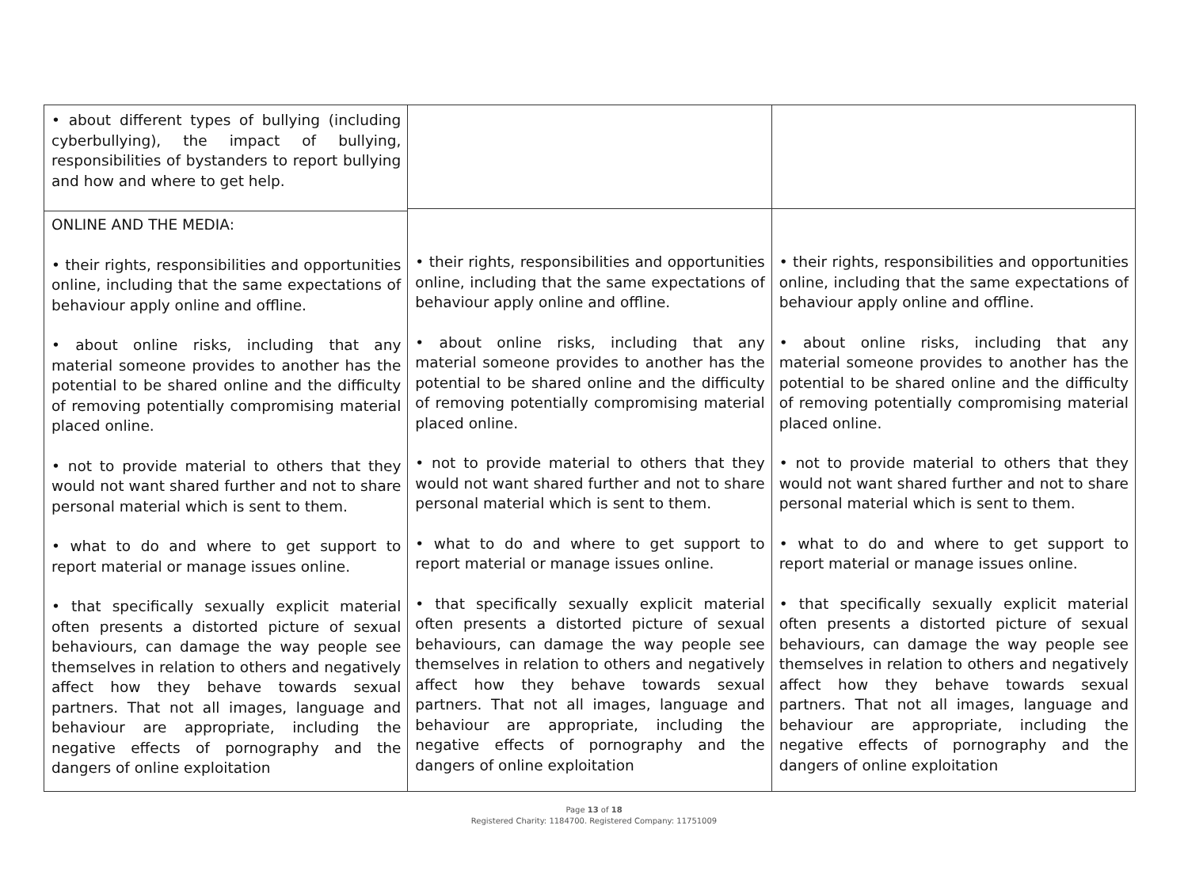| • about different types of bullying (including cyberbullying), the impact of bullying, responsibilities of bystanders to report bullying and how and where to get help. ONLINE AND THE MEDIA: • their rights, responsibilities and opportunities online, including that the same expectations of behaviour apply online and offline. • about online risks, including that any material someone provides to another has the potential to be shared online and the difficulty of removing potentially compromising material placed online. • not to provide material to others that they would not want shared further and not to share personal material which is sent to them. • what to do and where to get support to report material or manage issues online. • that specifically sexually explicit material often presents a distorted picture of sexual behaviours, can damage the way people see themselves in relation to others and negatively affect how they behave towards sexual partners. That not all images, language and behaviour are appropriate, including the negative effects of pornography and the dangers of online exploitation | • their rights, responsibilities and opportunities online, including that the same expectations of behaviour apply online and offline. • about online risks, including that any material someone provides to another has the potential to be shared online and the difficulty of removing potentially compromising material placed online. • not to provide material to others that they would not want shared further and not to share personal material which is sent to them. • what to do and where to get support to report material or manage issues online. • that specifically sexually explicit material often presents a distorted picture of sexual behaviours, can damage the way people see themselves in relation to others and negatively affect how they behave towards sexual partners. That not all images, language and behaviour are appropriate, including the negative effects of pornography and the dangers of online exploitation | • their rights, responsibilities and opportunities online, including that the same expectations of behaviour apply online and offline. • about online risks, including that any material someone provides to another has the potential to be shared online and the difficulty of removing potentially compromising material placed online. • not to provide material to others that they would not want shared further and not to share personal material which is sent to them. • what to do and where to get support to report material or manage issues online. • that specifically sexually explicit material often presents a distorted picture of sexual behaviours, can damage the way people see themselves in relation to others and negatively affect how they behave towards sexual partners. That not all images, language and behaviour are appropriate, including the negative effects of pornography and the dangers of online exploitation |
Page 13 of 18
Registered Charity: 1184700. Registered Company: 11751009